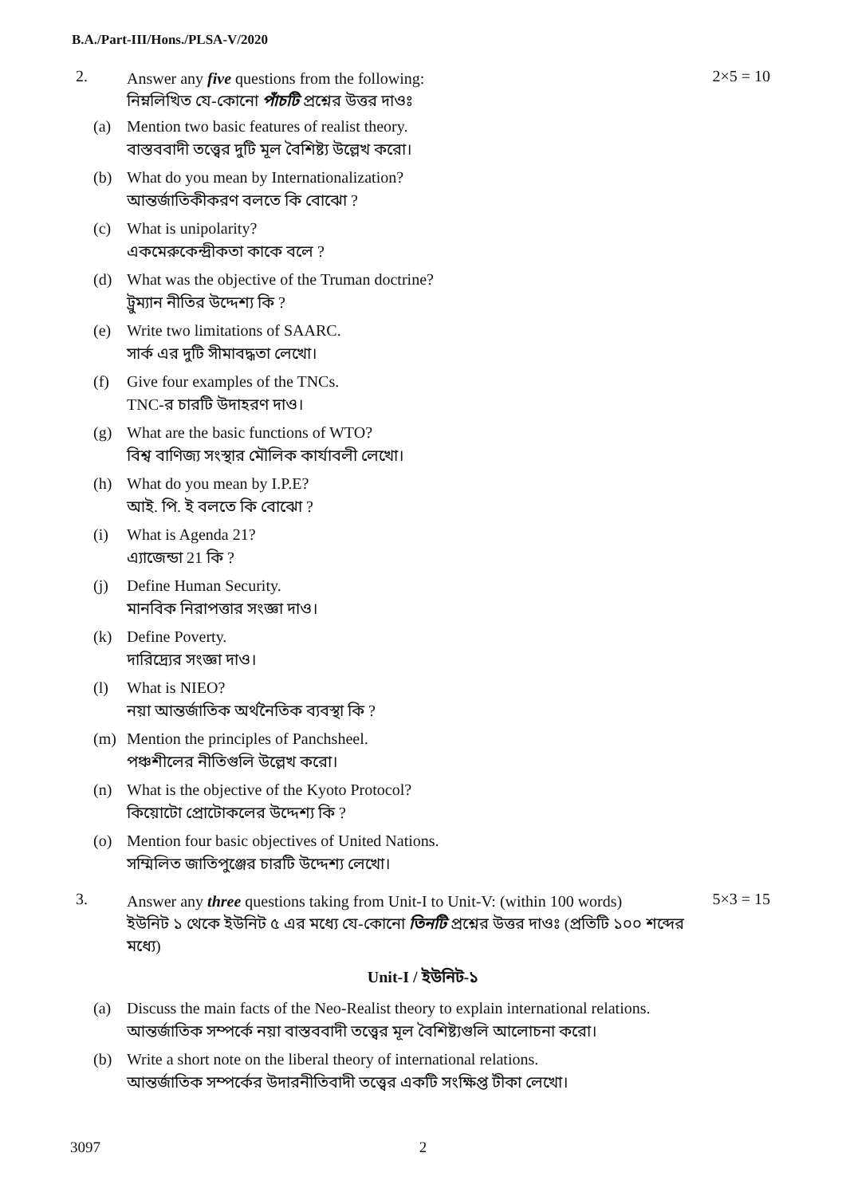B.A./Part-III/Hons./PLSA-V/2020
2.
Answer any five questions from the following:
নিম্নলিখিত যে-কোনো পাঁচটি প্রশ্নের উত্তর দাওঃ
2×5 = 10
(a) Mention two basic features of realist theory.
বাস্তববাদী তত্ত্বের দুটি মূল বৈশিষ্ট্য উল্লেখ করো।
(b) What do you mean by Internationalization?
আন্তর্জাতিকীকরণ বলতে কি বোঝো ?
(c) What is unipolarity?
একমেরুকেন্দ্রীকতা কাকে বলে ?
(d) What was the objective of the Truman doctrine?
ট্রুম্যান নীতির উদ্দেশ্য কি ?
(e) Write two limitations of SAARC.
সার্ক এর দুটি সীমাবদ্ধতা লেখো।
(f) Give four examples of the TNCs.
TNC-র চারটি উদাহরণ দাও।
(g) What are the basic functions of WTO?
বিশ্ব বাণিজ্য সংস্থার মৌলিক কার্যাবলী লেখো।
(h) What do you mean by I.P.E?
আই. পি. ই বলতে কি বোঝো ?
(i) What is Agenda 21?
এ্যাজেন্ডা 21 কি ?
(j) Define Human Security.
মানবিক নিরাপত্তার সংজ্ঞা দাও।
(k) Define Poverty.
দারিদ্র্যের সংজ্ঞা দাও।
(l) What is NIEO?
নয়া আন্তর্জাতিক অর্থনৈতিক ব্যবস্থা কি ?
(m) Mention the principles of Panchsheel.
পঞ্চশীলের নীতিগুলি উল্লেখ করো।
(n) What is the objective of the Kyoto Protocol?
কিয়োটো প্রোটোকলের উদ্দেশ্য কি ?
(o) Mention four basic objectives of United Nations.
সম্মিলিত জাতিপুঞ্জের চারটি উদ্দেশ্য লেখো।
3.
Answer any three questions taking from Unit-I to Unit-V: (within 100 words)
ইউনিট ১ থেকে ইউনিট ৫ এর মধ্যে যে-কোনো তিনটি প্রশ্নের উত্তর দাওঃ (প্রতিটি ১০০ শব্দের মধ্যে)
5×3 = 15
Unit-I / ইউনিট-১
(a) Discuss the main facts of the Neo-Realist theory to explain international relations.
আন্তর্জাতিক সম্পর্কে নয়া বাস্তববাদী তত্ত্বের মূল বৈশিষ্ট্যগুলি আলোচনা করো।
(b) Write a short note on the liberal theory of international relations.
আন্তর্জাতিক সম্পর্কের উদারনীতিবাদী তত্ত্বের একটি সংক্ষিপ্ত টীকা লেখো।
3097 2